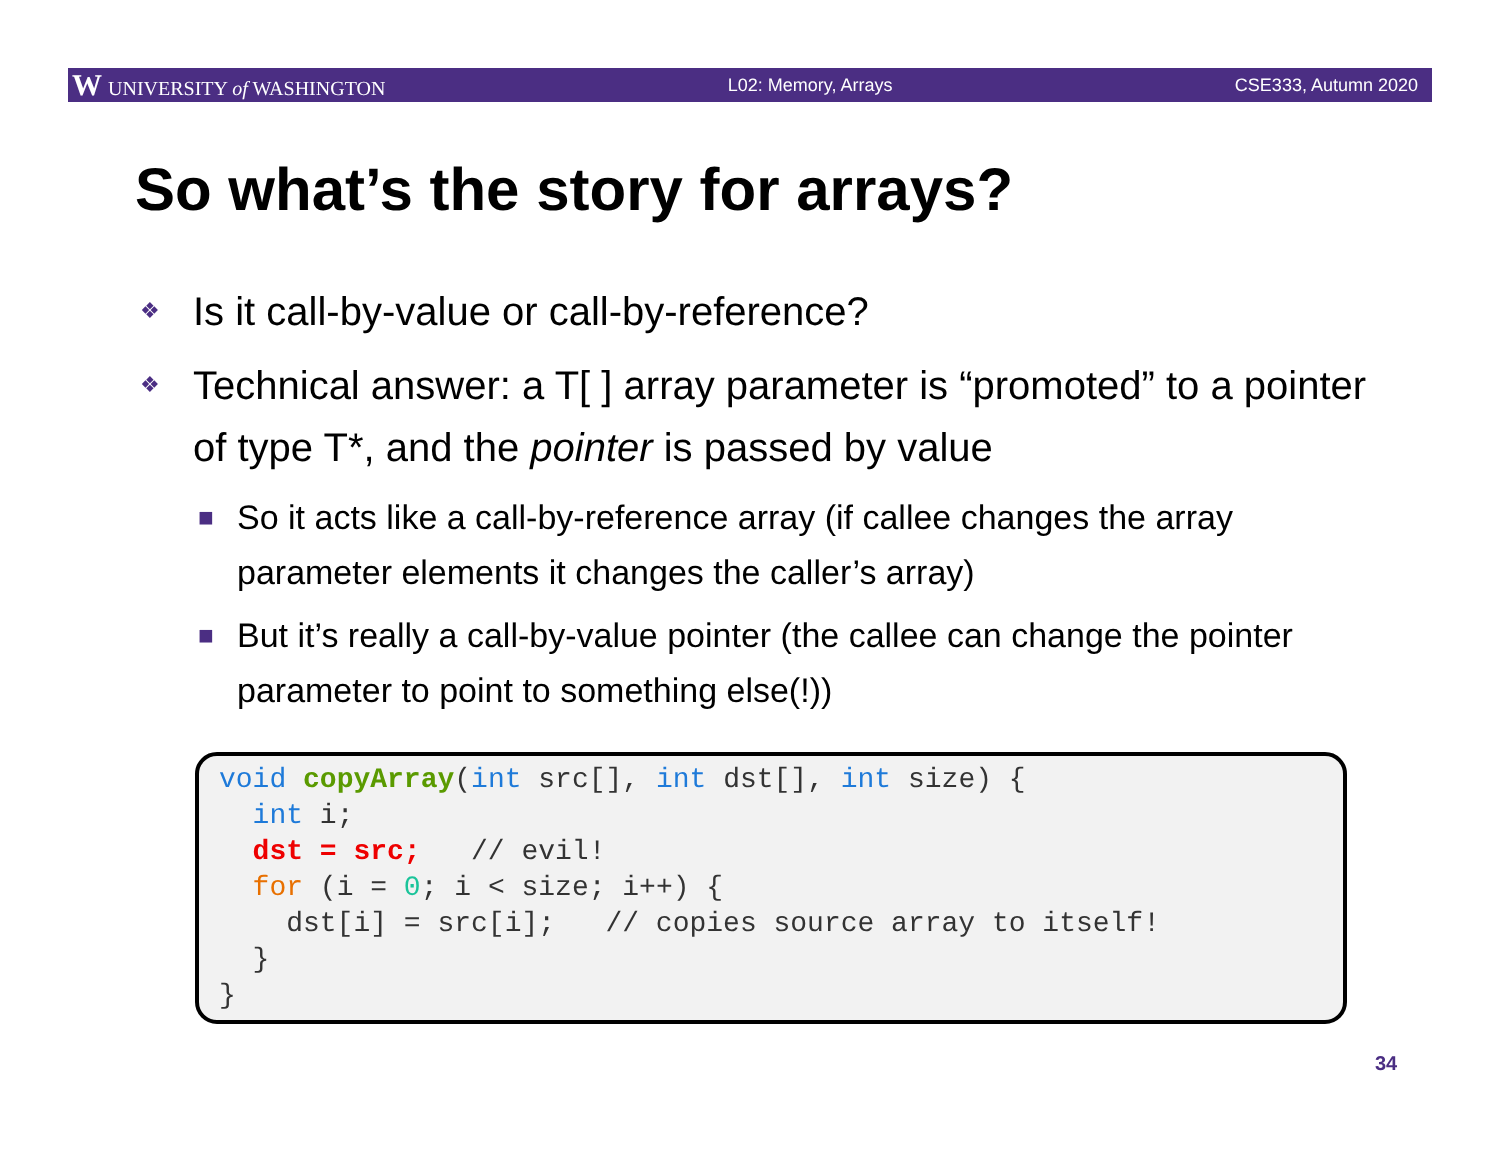W UNIVERSITY of WASHINGTON L02: Memory, Arrays CSE333, Autumn 2020
So what’s the story for arrays?
❖ Is it call-by-value or call-by-reference?
❖ Technical answer: a T[ ] array parameter is “promoted” to a pointer of type T*, and the pointer is passed by value
■ So it acts like a call-by-reference array (if callee changes the array parameter elements it changes the caller’s array)
■ But it’s really a call-by-value pointer (the callee can change the pointer parameter to point to something else(!))
void copyArray(int src[], int dst[], int size) {
  int i;
  dst = src;   // evil!
  for (i = 0; i < size; i++) {
    dst[i] = src[i];   // copies source array to itself!
  }
}
34